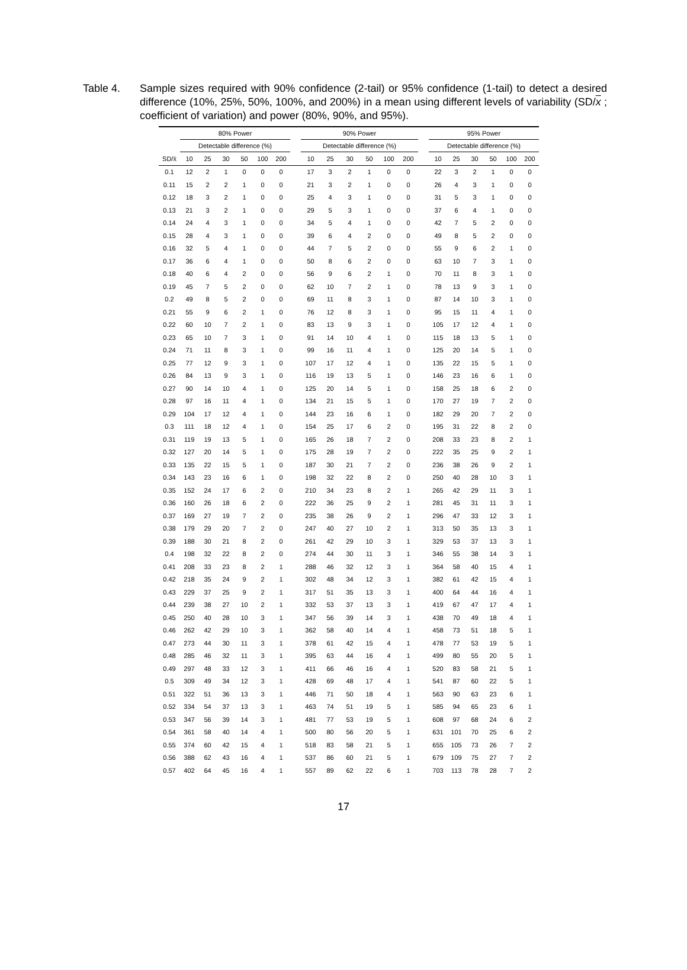Table 4. Sample sizes required with 90% confidence (2-tail) or 95% confidence (1-tail) to detect a desired difference (10%, 25%, 50%, 100%, and 200%) in a mean using different levels of variability (SD/x ; coefficient of variation) and power (80%, 90%, and 95%).
| | 80% Power | | | | | | | 90% Power | | | | | | | 95% Power | | | | | |
| | Detectable difference (%) | | | | | | | Detectable difference (%) | | | | | | | Detectable difference (%) | | | | | |
| SD/x̄ | 10 | 25 | 30 | 50 | 100 | 200 | | 10 | 25 | 30 | 50 | 100 | 200 | | 10 | 25 | 30 | 50 | 100 | 200 |
| 0.1 | 12 | 2 | 1 | 0 | 0 | 0 | | 17 | 3 | 2 | 1 | 0 | 0 | | 22 | 3 | 2 | 1 | 0 | 0 |
| 0.11 | 15 | 2 | 2 | 1 | 0 | 0 | | 21 | 3 | 2 | 1 | 0 | 0 | | 26 | 4 | 3 | 1 | 0 | 0 |
| 0.12 | 18 | 3 | 2 | 1 | 0 | 0 | | 25 | 4 | 3 | 1 | 0 | 0 | | 31 | 5 | 3 | 1 | 0 | 0 |
| 0.13 | 21 | 3 | 2 | 1 | 0 | 0 | | 29 | 5 | 3 | 1 | 0 | 0 | | 37 | 6 | 4 | 1 | 0 | 0 |
| 0.14 | 24 | 4 | 3 | 1 | 0 | 0 | | 34 | 5 | 4 | 1 | 0 | 0 | | 42 | 7 | 5 | 2 | 0 | 0 |
| 0.15 | 28 | 4 | 3 | 1 | 0 | 0 | | 39 | 6 | 4 | 2 | 0 | 0 | | 49 | 8 | 5 | 2 | 0 | 0 |
| 0.16 | 32 | 5 | 4 | 1 | 0 | 0 | | 44 | 7 | 5 | 2 | 0 | 0 | | 55 | 9 | 6 | 2 | 1 | 0 |
| 0.17 | 36 | 6 | 4 | 1 | 0 | 0 | | 50 | 8 | 6 | 2 | 0 | 0 | | 63 | 10 | 7 | 3 | 1 | 0 |
| 0.18 | 40 | 6 | 4 | 2 | 0 | 0 | | 56 | 9 | 6 | 2 | 1 | 0 | | 70 | 11 | 8 | 3 | 1 | 0 |
| 0.19 | 45 | 7 | 5 | 2 | 0 | 0 | | 62 | 10 | 7 | 2 | 1 | 0 | | 78 | 13 | 9 | 3 | 1 | 0 |
| 0.2 | 49 | 8 | 5 | 2 | 0 | 0 | | 69 | 11 | 8 | 3 | 1 | 0 | | 87 | 14 | 10 | 3 | 1 | 0 |
| 0.21 | 55 | 9 | 6 | 2 | 1 | 0 | | 76 | 12 | 8 | 3 | 1 | 0 | | 95 | 15 | 11 | 4 | 1 | 0 |
| 0.22 | 60 | 10 | 7 | 2 | 1 | 0 | | 83 | 13 | 9 | 3 | 1 | 0 | | 105 | 17 | 12 | 4 | 1 | 0 |
| 0.23 | 65 | 10 | 7 | 3 | 1 | 0 | | 91 | 14 | 10 | 4 | 1 | 0 | | 115 | 18 | 13 | 5 | 1 | 0 |
| 0.24 | 71 | 11 | 8 | 3 | 1 | 0 | | 99 | 16 | 11 | 4 | 1 | 0 | | 125 | 20 | 14 | 5 | 1 | 0 |
| 0.25 | 77 | 12 | 9 | 3 | 1 | 0 | | 107 | 17 | 12 | 4 | 1 | 0 | | 135 | 22 | 15 | 5 | 1 | 0 |
| 0.26 | 84 | 13 | 9 | 3 | 1 | 0 | | 116 | 19 | 13 | 5 | 1 | 0 | | 146 | 23 | 16 | 6 | 1 | 0 |
| 0.27 | 90 | 14 | 10 | 4 | 1 | 0 | | 125 | 20 | 14 | 5 | 1 | 0 | | 158 | 25 | 18 | 6 | 2 | 0 |
| 0.28 | 97 | 16 | 11 | 4 | 1 | 0 | | 134 | 21 | 15 | 5 | 1 | 0 | | 170 | 27 | 19 | 7 | 2 | 0 |
| 0.29 | 104 | 17 | 12 | 4 | 1 | 0 | | 144 | 23 | 16 | 6 | 1 | 0 | | 182 | 29 | 20 | 7 | 2 | 0 |
| 0.3 | 111 | 18 | 12 | 4 | 1 | 0 | | 154 | 25 | 17 | 6 | 2 | 0 | | 195 | 31 | 22 | 8 | 2 | 0 |
| 0.31 | 119 | 19 | 13 | 5 | 1 | 0 | | 165 | 26 | 18 | 7 | 2 | 0 | | 208 | 33 | 23 | 8 | 2 | 1 |
| 0.32 | 127 | 20 | 14 | 5 | 1 | 0 | | 175 | 28 | 19 | 7 | 2 | 0 | | 222 | 35 | 25 | 9 | 2 | 1 |
| 0.33 | 135 | 22 | 15 | 5 | 1 | 0 | | 187 | 30 | 21 | 7 | 2 | 0 | | 236 | 38 | 26 | 9 | 2 | 1 |
| 0.34 | 143 | 23 | 16 | 6 | 1 | 0 | | 198 | 32 | 22 | 8 | 2 | 0 | | 250 | 40 | 28 | 10 | 3 | 1 |
| 0.35 | 152 | 24 | 17 | 6 | 2 | 0 | | 210 | 34 | 23 | 8 | 2 | 1 | | 265 | 42 | 29 | 11 | 3 | 1 |
| 0.36 | 160 | 26 | 18 | 6 | 2 | 0 | | 222 | 36 | 25 | 9 | 2 | 1 | | 281 | 45 | 31 | 11 | 3 | 1 |
| 0.37 | 169 | 27 | 19 | 7 | 2 | 0 | | 235 | 38 | 26 | 9 | 2 | 1 | | 296 | 47 | 33 | 12 | 3 | 1 |
| 0.38 | 179 | 29 | 20 | 7 | 2 | 0 | | 247 | 40 | 27 | 10 | 2 | 1 | | 313 | 50 | 35 | 13 | 3 | 1 |
| 0.39 | 188 | 30 | 21 | 8 | 2 | 0 | | 261 | 42 | 29 | 10 | 3 | 1 | | 329 | 53 | 37 | 13 | 3 | 1 |
| 0.4 | 198 | 32 | 22 | 8 | 2 | 0 | | 274 | 44 | 30 | 11 | 3 | 1 | | 346 | 55 | 38 | 14 | 3 | 1 |
| 0.41 | 208 | 33 | 23 | 8 | 2 | 1 | | 288 | 46 | 32 | 12 | 3 | 1 | | 364 | 58 | 40 | 15 | 4 | 1 |
| 0.42 | 218 | 35 | 24 | 9 | 2 | 1 | | 302 | 48 | 34 | 12 | 3 | 1 | | 382 | 61 | 42 | 15 | 4 | 1 |
| 0.43 | 229 | 37 | 25 | 9 | 2 | 1 | | 317 | 51 | 35 | 13 | 3 | 1 | | 400 | 64 | 44 | 16 | 4 | 1 |
| 0.44 | 239 | 38 | 27 | 10 | 2 | 1 | | 332 | 53 | 37 | 13 | 3 | 1 | | 419 | 67 | 47 | 17 | 4 | 1 |
| 0.45 | 250 | 40 | 28 | 10 | 3 | 1 | | 347 | 56 | 39 | 14 | 3 | 1 | | 438 | 70 | 49 | 18 | 4 | 1 |
| 0.46 | 262 | 42 | 29 | 10 | 3 | 1 | | 362 | 58 | 40 | 14 | 4 | 1 | | 458 | 73 | 51 | 18 | 5 | 1 |
| 0.47 | 273 | 44 | 30 | 11 | 3 | 1 | | 378 | 61 | 42 | 15 | 4 | 1 | | 478 | 77 | 53 | 19 | 5 | 1 |
| 0.48 | 285 | 46 | 32 | 11 | 3 | 1 | | 395 | 63 | 44 | 16 | 4 | 1 | | 499 | 80 | 55 | 20 | 5 | 1 |
| 0.49 | 297 | 48 | 33 | 12 | 3 | 1 | | 411 | 66 | 46 | 16 | 4 | 1 | | 520 | 83 | 58 | 21 | 5 | 1 |
| 0.5 | 309 | 49 | 34 | 12 | 3 | 1 | | 428 | 69 | 48 | 17 | 4 | 1 | | 541 | 87 | 60 | 22 | 5 | 1 |
| 0.51 | 322 | 51 | 36 | 13 | 3 | 1 | | 446 | 71 | 50 | 18 | 4 | 1 | | 563 | 90 | 63 | 23 | 6 | 1 |
| 0.52 | 334 | 54 | 37 | 13 | 3 | 1 | | 463 | 74 | 51 | 19 | 5 | 1 | | 585 | 94 | 65 | 23 | 6 | 1 |
| 0.53 | 347 | 56 | 39 | 14 | 3 | 1 | | 481 | 77 | 53 | 19 | 5 | 1 | | 608 | 97 | 68 | 24 | 6 | 2 |
| 0.54 | 361 | 58 | 40 | 14 | 4 | 1 | | 500 | 80 | 56 | 20 | 5 | 1 | | 631 | 101 | 70 | 25 | 6 | 2 |
| 0.55 | 374 | 60 | 42 | 15 | 4 | 1 | | 518 | 83 | 58 | 21 | 5 | 1 | | 655 | 105 | 73 | 26 | 7 | 2 |
| 0.56 | 388 | 62 | 43 | 16 | 4 | 1 | | 537 | 86 | 60 | 21 | 5 | 1 | | 679 | 109 | 75 | 27 | 7 | 2 |
| 0.57 | 402 | 64 | 45 | 16 | 4 | 1 | | 557 | 89 | 62 | 22 | 6 | 1 | | 703 | 113 | 78 | 28 | 7 | 2 |
17